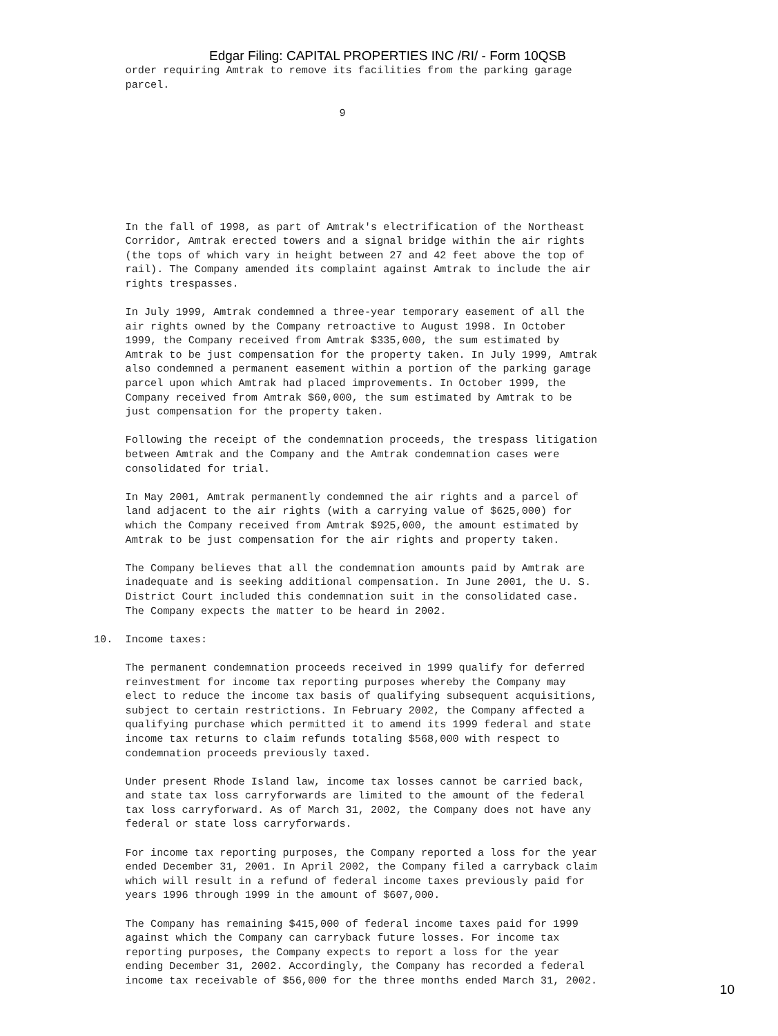Edgar Filing: CAPITAL PROPERTIES INC /RI/ - Form 10QSB
     order requiring Amtrak to remove its facilities from the parking garage
     parcel.

                                       9







     In the fall of 1998, as part of Amtrak's electrification of the Northeast
     Corridor, Amtrak erected towers and a signal bridge within the air rights
     (the tops of which vary in height between 27 and 42 feet above the top of
     rail). The Company amended its complaint against Amtrak to include the air
     rights trespasses.

     In July 1999, Amtrak condemned a three-year temporary easement of all the
     air rights owned by the Company retroactive to August 1998. In October
     1999, the Company received from Amtrak $335,000, the sum estimated by
     Amtrak to be just compensation for the property taken. In July 1999, Amtrak
     also condemned a permanent easement within a portion of the parking garage
     parcel upon which Amtrak had placed improvements. In October 1999, the
     Company received from Amtrak $60,000, the sum estimated by Amtrak to be
     just compensation for the property taken.

     Following the receipt of the condemnation proceeds, the trespass litigation
     between Amtrak and the Company and the Amtrak condemnation cases were
     consolidated for trial.

     In May 2001, Amtrak permanently condemned the air rights and a parcel of
     land adjacent to the air rights (with a carrying value of $625,000) for
     which the Company received from Amtrak $925,000, the amount estimated by
     Amtrak to be just compensation for the air rights and property taken.

     The Company believes that all the condemnation amounts paid by Amtrak are
     inadequate and is seeking additional compensation. In June 2001, the U. S.
     District Court included this condemnation suit in the consolidated case.
     The Company expects the matter to be heard in 2002.

10.  Income taxes:

     The permanent condemnation proceeds received in 1999 qualify for deferred
     reinvestment for income tax reporting purposes whereby the Company may
     elect to reduce the income tax basis of qualifying subsequent acquisitions,
     subject to certain restrictions. In February 2002, the Company affected a
     qualifying purchase which permitted it to amend its 1999 federal and state
     income tax returns to claim refunds totaling $568,000 with respect to
     condemnation proceeds previously taxed.

     Under present Rhode Island law, income tax losses cannot be carried back,
     and state tax loss carryforwards are limited to the amount of the federal
     tax loss carryforward. As of March 31, 2002, the Company does not have any
     federal or state loss carryforwards.

     For income tax reporting purposes, the Company reported a loss for the year
     ended December 31, 2001. In April 2002, the Company filed a carryback claim
     which will result in a refund of federal income taxes previously paid for
     years 1996 through 1999 in the amount of $607,000.

     The Company has remaining $415,000 of federal income taxes paid for 1999
     against which the Company can carryback future losses. For income tax
     reporting purposes, the Company expects to report a loss for the year
     ending December 31, 2002. Accordingly, the Company has recorded a federal
     income tax receivable of $56,000 for the three months ended March 31, 2002.
10